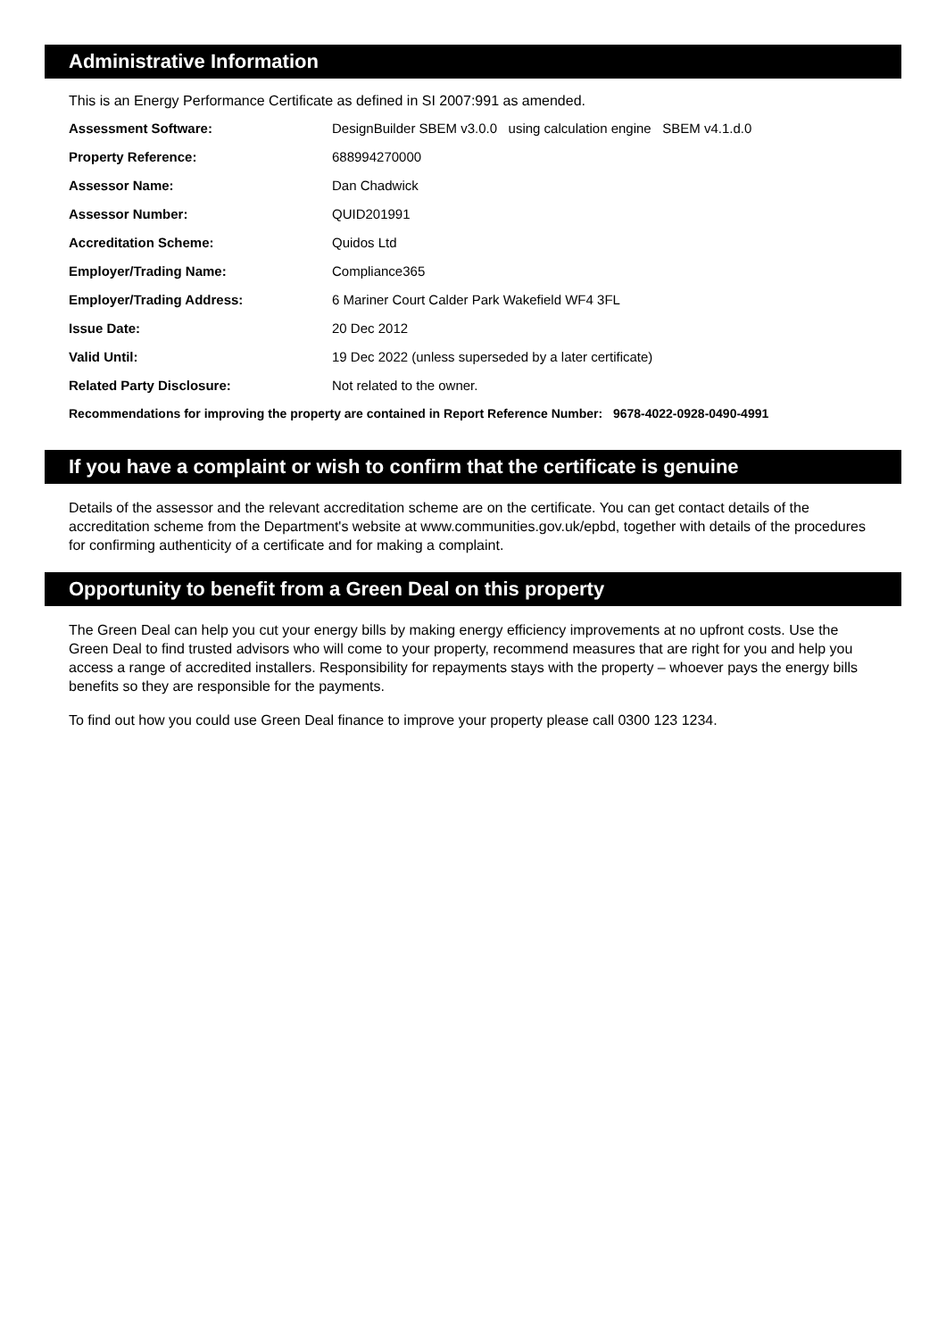Administrative Information
This is an Energy Performance Certificate as defined in SI 2007:991 as amended.
| Assessment Software: | DesignBuilder SBEM v3.0.0 using calculation engine SBEM v4.1.d.0 |
| Property Reference: | 688994270000 |
| Assessor Name: | Dan Chadwick |
| Assessor Number: | QUID201991 |
| Accreditation Scheme: | Quidos Ltd |
| Employer/Trading Name: | Compliance365 |
| Employer/Trading Address: | 6 Mariner Court Calder Park Wakefield WF4 3FL |
| Issue Date: | 20 Dec 2012 |
| Valid Until: | 19 Dec 2022 (unless superseded by a later certificate) |
| Related Party Disclosure: | Not related to the owner. |
Recommendations for improving the property are contained in Report Reference Number: 9678-4022-0928-0490-4991
If you have a complaint or wish to confirm that the certificate is genuine
Details of the assessor and the relevant accreditation scheme are on the certificate. You can get contact details of the accreditation scheme from the Department's website at www.communities.gov.uk/epbd, together with details of the procedures for confirming authenticity of a certificate and for making a complaint.
Opportunity to benefit from a Green Deal on this property
The Green Deal can help you cut your energy bills by making energy efficiency improvements at no upfront costs. Use the Green Deal to find trusted advisors who will come to your property, recommend measures that are right for you and help you access a range of accredited installers. Responsibility for repayments stays with the property – whoever pays the energy bills benefits so they are responsible for the payments.
To find out how you could use Green Deal finance to improve your property please call 0300 123 1234.